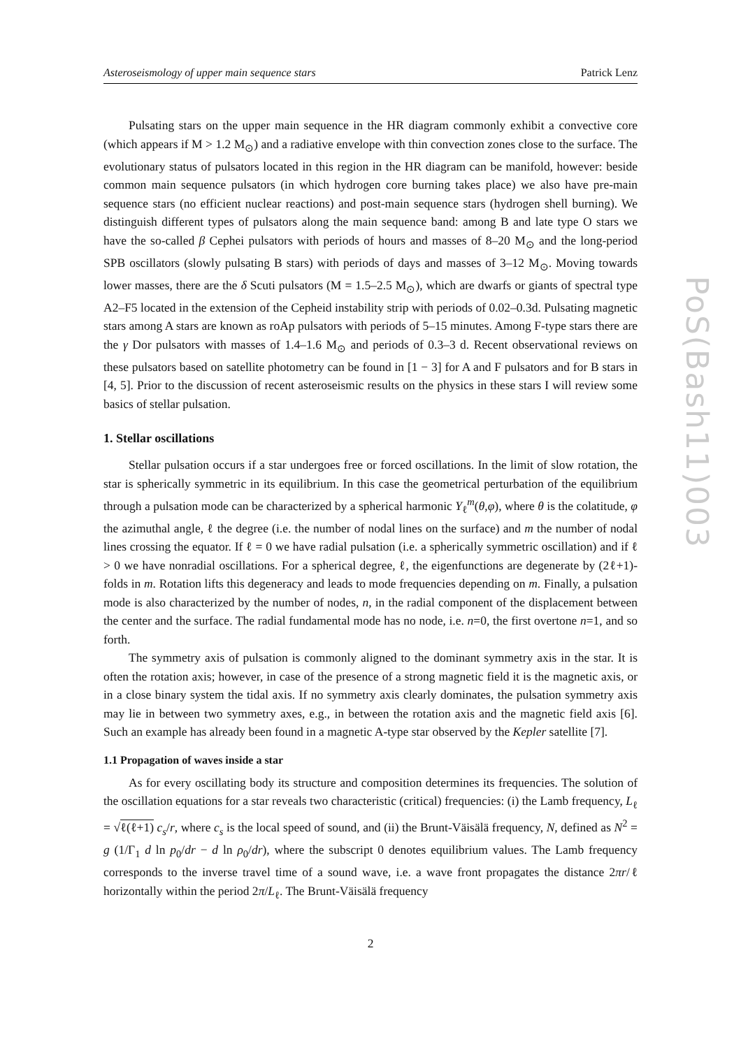Asteroseismology of upper main sequence stars Patrick Lenz
Pulsating stars on the upper main sequence in the HR diagram commonly exhibit a convective core (which appears if M > 1.2 M<sub>⊙</sub>) and a radiative envelope with thin convection zones close to the surface. The evolutionary status of pulsators located in this region in the HR diagram can be manifold, however: beside common main sequence pulsators (in which hydrogen core burning takes place) we also have pre-main sequence stars (no efficient nuclear reactions) and post-main sequence stars (hydrogen shell burning). We distinguish different types of pulsators along the main sequence band: among B and late type O stars we have the so-called β Cephei pulsators with periods of hours and masses of 8–20 M<sub>⊙</sub> and the long-period SPB oscillators (slowly pulsating B stars) with periods of days and masses of 3–12 M<sub>⊙</sub>. Moving towards lower masses, there are the δ Scuti pulsators (M = 1.5–2.5 M<sub>⊙</sub>), which are dwarfs or giants of spectral type A2–F5 located in the extension of the Cepheid instability strip with periods of 0.02–0.3d. Pulsating magnetic stars among A stars are known as roAp pulsators with periods of 5–15 minutes. Among F-type stars there are the γ Dor pulsators with masses of 1.4–1.6 M<sub>⊙</sub> and periods of 0.3–3 d. Recent observational reviews on these pulsators based on satellite photometry can be found in [1 − 3] for A and F pulsators and for B stars in [4, 5]. Prior to the discussion of recent asteroseismic results on the physics in these stars I will review some basics of stellar pulsation.
1. Stellar oscillations
Stellar pulsation occurs if a star undergoes free or forced oscillations. In the limit of slow rotation, the star is spherically symmetric in its equilibrium. In this case the geometrical perturbation of the equilibrium through a pulsation mode can be characterized by a spherical harmonic Y<sub>ℓ</sub><sup>m</sup>(θ,φ), where θ is the colatitude, φ the azimuthal angle, ℓ the degree (i.e. the number of nodal lines on the surface) and m the number of nodal lines crossing the equator. If ℓ = 0 we have radial pulsation (i.e. a spherically symmetric oscillation) and if ℓ > 0 we have nonradial oscillations. For a spherical degree, ℓ, the eigenfunctions are degenerate by (2ℓ+1)-folds in m. Rotation lifts this degeneracy and leads to mode frequencies depending on m. Finally, a pulsation mode is also characterized by the number of nodes, n, in the radial component of the displacement between the center and the surface. The radial fundamental mode has no node, i.e. n=0, the first overtone n=1, and so forth.
The symmetry axis of pulsation is commonly aligned to the dominant symmetry axis in the star. It is often the rotation axis; however, in case of the presence of a strong magnetic field it is the magnetic axis, or in a close binary system the tidal axis. If no symmetry axis clearly dominates, the pulsation symmetry axis may lie in between two symmetry axes, e.g., in between the rotation axis and the magnetic field axis [6]. Such an example has already been found in a magnetic A-type star observed by the Kepler satellite [7].
1.1 Propagation of waves inside a star
As for every oscillating body its structure and composition determines its frequencies. The solution of the oscillation equations for a star reveals two characteristic (critical) frequencies: (i) the Lamb frequency, L<sub>ℓ</sub> = √ℓ(ℓ+1) c<sub>s</sub>/r, where c<sub>s</sub> is the local speed of sound, and (ii) the Brunt-Väisälä frequency, N, defined as N<sup>2</sup> = g (1/Γ<sub>1</sub> d ln p<sub>0</sub>/dr − d ln ρ<sub>0</sub>/dr), where the subscript 0 denotes equilibrium values. The Lamb frequency corresponds to the inverse travel time of a sound wave, i.e. a wave front propagates the distance 2πr/ℓ horizontally within the period 2π/L<sub>ℓ</sub>. The Brunt-Väisälä frequency
2
PoS(Bash11)003